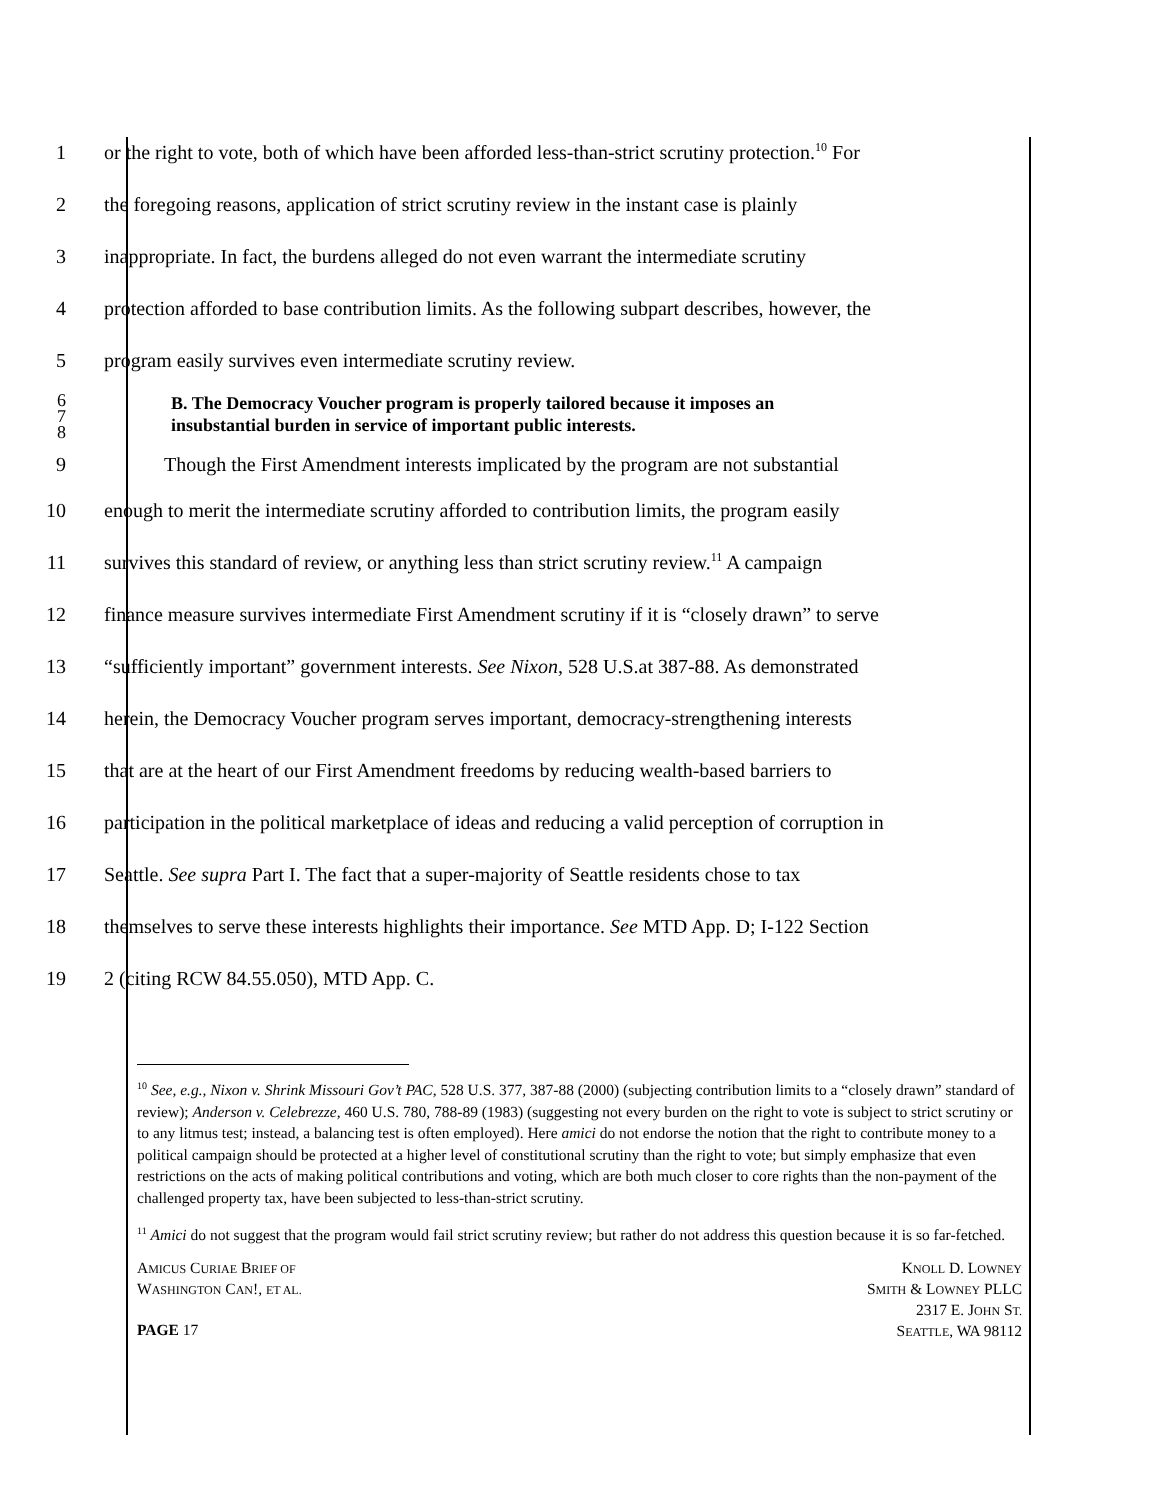1 or the right to vote, both of which have been afforded less-than-strict scrutiny protection.<sup>10</sup> For
2 the foregoing reasons, application of strict scrutiny review in the instant case is plainly
3 inappropriate. In fact, the burdens alleged do not even warrant the intermediate scrutiny
4 protection afforded to base contribution limits. As the following subpart describes, however, the
5 program easily survives even intermediate scrutiny review.
6
7
8
B. The Democracy Voucher program is properly tailored because it imposes an
insubstantial burden in service of important public interests.
9 Though the First Amendment interests implicated by the program are not substantial
10 enough to merit the intermediate scrutiny afforded to contribution limits, the program easily
11 survives this standard of review, or anything less than strict scrutiny review.<sup>11</sup> A campaign
12 finance measure survives intermediate First Amendment scrutiny if it is “closely drawn” to serve
13 “sufficiently important” government interests. See Nixon, 528 U.S.at 387-88. As demonstrated
14 herein, the Democracy Voucher program serves important, democracy-strengthening interests
15 that are at the heart of our First Amendment freedoms by reducing wealth-based barriers to
16 participation in the political marketplace of ideas and reducing a valid perception of corruption in
17 Seattle. See supra Part I. The fact that a super-majority of Seattle residents chose to tax
18 themselves to serve these interests highlights their importance. See MTD App. D; I-122 Section
19 2 (citing RCW 84.55.050), MTD App. C.
<sup>10</sup> See, e.g., Nixon v. Shrink Missouri Gov’t PAC, 528 U.S. 377, 387-88 (2000) (subjecting contribution limits to a “closely drawn” standard of review); Anderson v. Celebrezze, 460 U.S. 780, 788-89 (1983) (suggesting not every burden on the right to vote is subject to strict scrutiny or to any litmus test; instead, a balancing test is often employed). Here amici do not endorse the notion that the right to contribute money to a political campaign should be protected at a higher level of constitutional scrutiny than the right to vote; but simply emphasize that even restrictions on the acts of making political contributions and voting, which are both much closer to core rights than the non-payment of the challenged property tax, have been subjected to less-than-strict scrutiny.
<sup>11</sup> Amici do not suggest that the program would fail strict scrutiny review; but rather do not address this question because it is so far-fetched.
AMICUS CURIAE BRIEF OF
WASHINGTON CAN!, ET AL.
PAGE 17
KNOLL D. LOWNEY
SMITH & LOWNEY PLLC
2317 E. JOHN ST.
SEATTLE, WA 98112